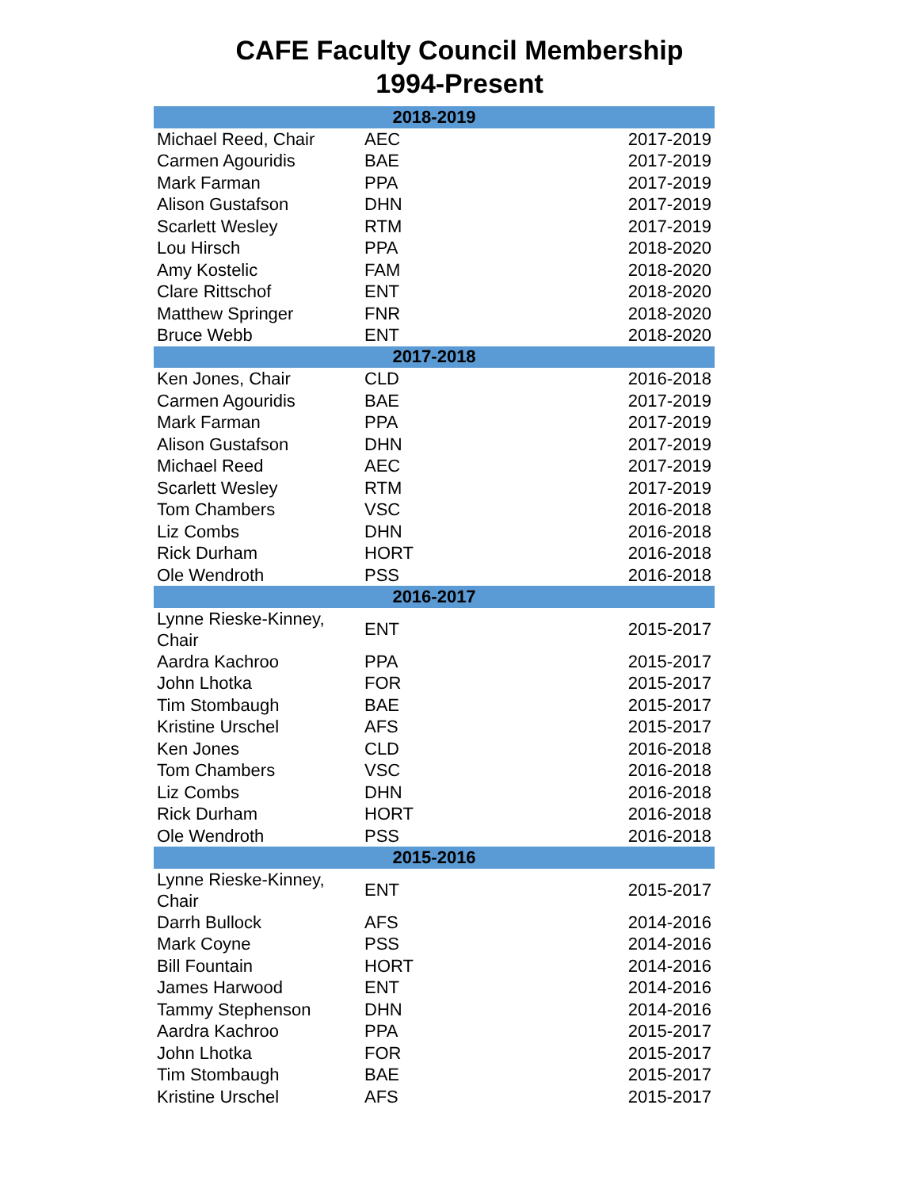CAFE Faculty Council Membership
1994-Present
| 2018-2019 | | |
| --- | --- | --- |
| Michael Reed, Chair | AEC | 2017-2019 |
| Carmen Agouridis | BAE | 2017-2019 |
| Mark Farman | PPA | 2017-2019 |
| Alison Gustafson | DHN | 2017-2019 |
| Scarlett Wesley | RTM | 2017-2019 |
| Lou Hirsch | PPA | 2018-2020 |
| Amy Kostelic | FAM | 2018-2020 |
| Clare Rittschof | ENT | 2018-2020 |
| Matthew Springer | FNR | 2018-2020 |
| Bruce Webb | ENT | 2018-2020 |
| 2017-2018 | | |
| Ken Jones, Chair | CLD | 2016-2018 |
| Carmen Agouridis | BAE | 2017-2019 |
| Mark Farman | PPA | 2017-2019 |
| Alison Gustafson | DHN | 2017-2019 |
| Michael Reed | AEC | 2017-2019 |
| Scarlett Wesley | RTM | 2017-2019 |
| Tom Chambers | VSC | 2016-2018 |
| Liz Combs | DHN | 2016-2018 |
| Rick Durham | HORT | 2016-2018 |
| Ole Wendroth | PSS | 2016-2018 |
| 2016-2017 | | |
| Lynne Rieske-Kinney, Chair | ENT | 2015-2017 |
| Aardra Kachroo | PPA | 2015-2017 |
| John Lhotka | FOR | 2015-2017 |
| Tim Stombaugh | BAE | 2015-2017 |
| Kristine Urschel | AFS | 2015-2017 |
| Ken Jones | CLD | 2016-2018 |
| Tom Chambers | VSC | 2016-2018 |
| Liz Combs | DHN | 2016-2018 |
| Rick Durham | HORT | 2016-2018 |
| Ole Wendroth | PSS | 2016-2018 |
| 2015-2016 | | |
| Lynne Rieske-Kinney, Chair | ENT | 2015-2017 |
| Darrh Bullock | AFS | 2014-2016 |
| Mark Coyne | PSS | 2014-2016 |
| Bill Fountain | HORT | 2014-2016 |
| James Harwood | ENT | 2014-2016 |
| Tammy Stephenson | DHN | 2014-2016 |
| Aardra Kachroo | PPA | 2015-2017 |
| John Lhotka | FOR | 2015-2017 |
| Tim Stombaugh | BAE | 2015-2017 |
| Kristine Urschel | AFS | 2015-2017 |